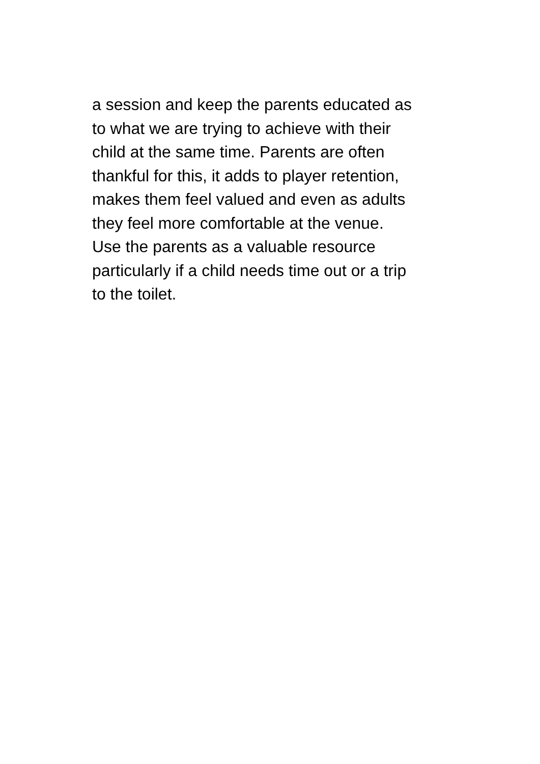a session and keep the parents educated as
to what we are trying to achieve with their
child at the same time. Parents are often
thankful for this, it adds to player retention,
makes them feel valued and even as adults
they feel more comfortable at the venue.
Use the parents as a valuable resource
particularly if a child needs time out or a trip
to the toilet.